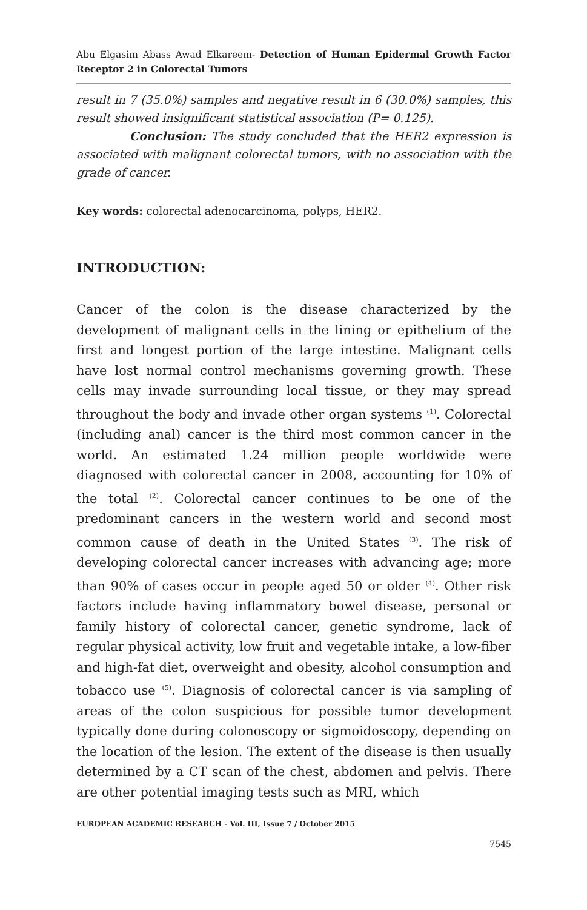Abu Elgasim Abass Awad Elkareem- Detection of Human Epidermal Growth Factor Receptor 2 in Colorectal Tumors
result in 7 (35.0%) samples and negative result in 6 (30.0%) samples, this result showed insignificant statistical association (P= 0.125).
Conclusion: The study concluded that the HER2 expression is associated with malignant colorectal tumors, with no association with the grade of cancer.
Key words: colorectal adenocarcinoma, polyps, HER2.
INTRODUCTION:
Cancer of the colon is the disease characterized by the development of malignant cells in the lining or epithelium of the first and longest portion of the large intestine. Malignant cells have lost normal control mechanisms governing growth. These cells may invade surrounding local tissue, or they may spread throughout the body and invade other organ systems <sup>(1)</sup>. Colorectal (including anal) cancer is the third most common cancer in the world. An estimated 1.24 million people worldwide were diagnosed with colorectal cancer in 2008, accounting for 10% of the total <sup>(2)</sup>. Colorectal cancer continues to be one of the predominant cancers in the western world and second most common cause of death in the United States <sup>(3)</sup>. The risk of developing colorectal cancer increases with advancing age; more than 90% of cases occur in people aged 50 or older <sup>(4)</sup>. Other risk factors include having inflammatory bowel disease, personal or family history of colorectal cancer, genetic syndrome, lack of regular physical activity, low fruit and vegetable intake, a low-fiber and high-fat diet, overweight and obesity, alcohol consumption and tobacco use <sup>(5)</sup>. Diagnosis of colorectal cancer is via sampling of areas of the colon suspicious for possible tumor development typically done during colonoscopy or sigmoidoscopy, depending on the location of the lesion. The extent of the disease is then usually determined by a CT scan of the chest, abdomen and pelvis. There are other potential imaging tests such as MRI, which
EUROPEAN ACADEMIC RESEARCH - Vol. III, Issue 7 / October 2015
7545